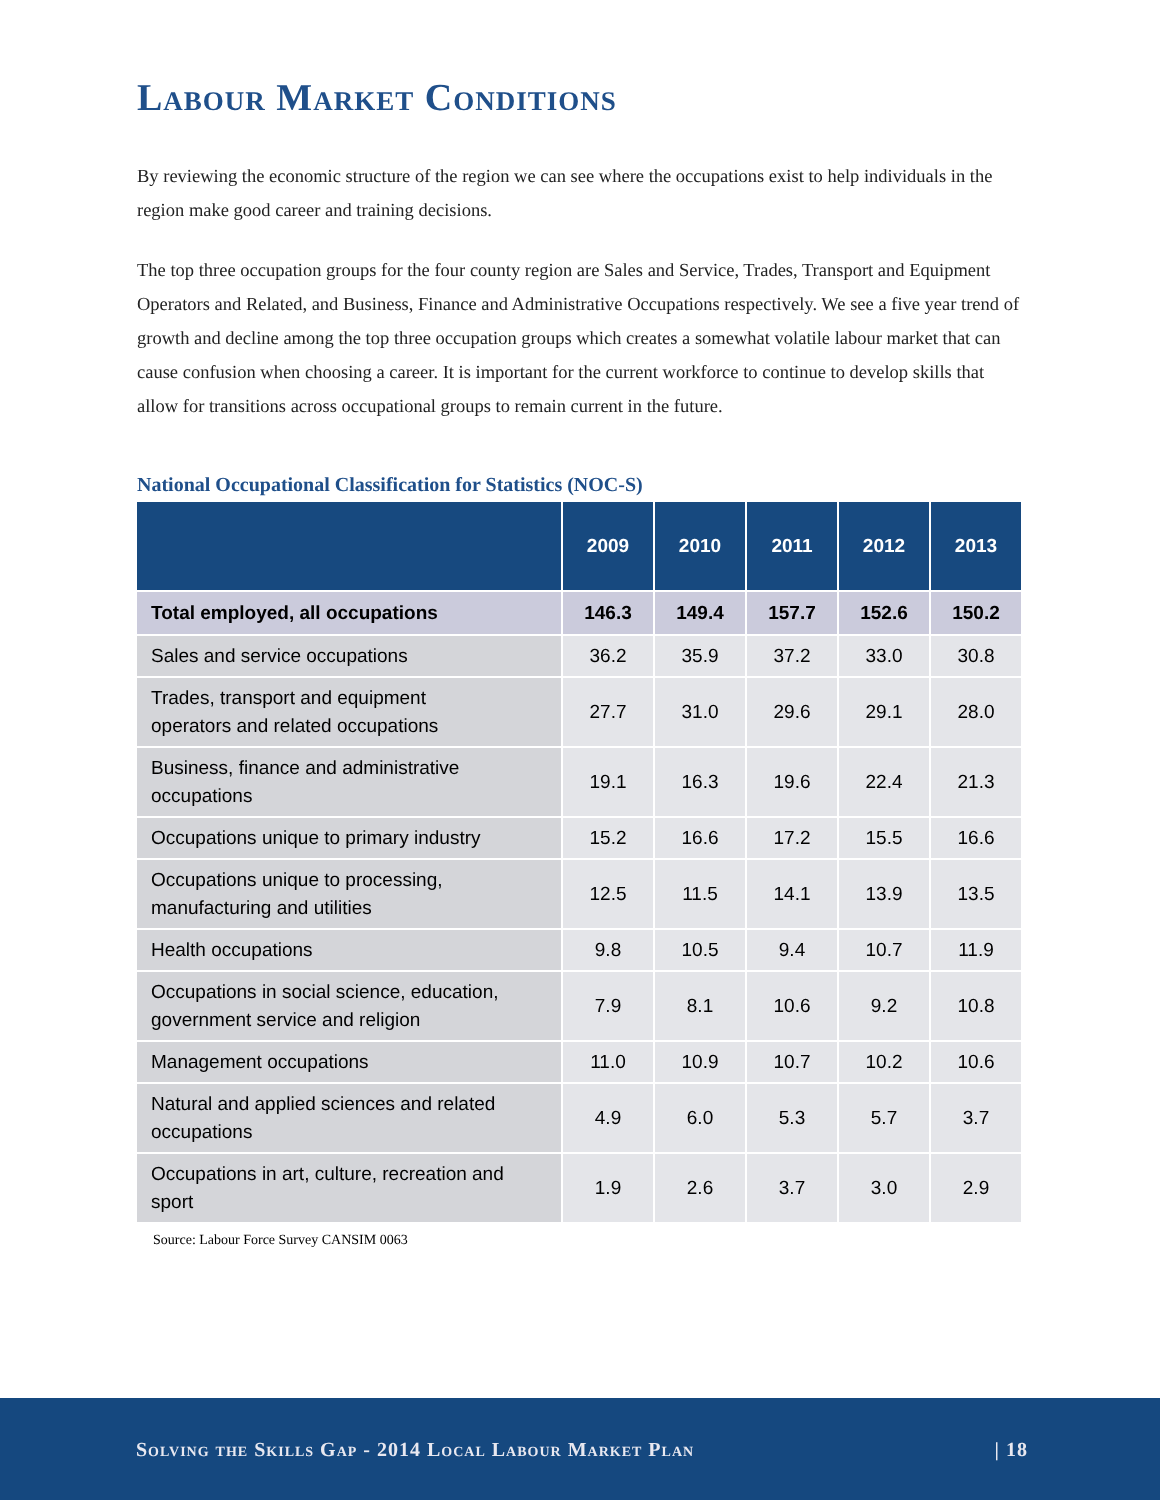Labour Market Conditions
By reviewing the economic structure of the region we can see where the occupations exist to help individuals in the region make good career and training decisions.
The top three occupation groups for the four county region are Sales and Service, Trades, Transport and Equipment Operators and Related, and Business, Finance and Administrative Occupations respectively. We see a five year trend of growth and decline among the top three occupation groups which creates a somewhat volatile labour market that can cause confusion when choosing a career. It is important for the current workforce to continue to develop skills that allow for transitions across occupational groups to remain current in the future.
National Occupational Classification for Statistics (NOC-S)
| | 2009 | 2010 | 2011 | 2012 | 2013 |
| --- | --- | --- | --- | --- | --- |
| Total employed, all occupations | 146.3 | 149.4 | 157.7 | 152.6 | 150.2 |
| Sales and service occupations | 36.2 | 35.9 | 37.2 | 33.0 | 30.8 |
| Trades, transport and equipment operators and related occupations | 27.7 | 31.0 | 29.6 | 29.1 | 28.0 |
| Business, finance and administrative occupations | 19.1 | 16.3 | 19.6 | 22.4 | 21.3 |
| Occupations unique to primary industry | 15.2 | 16.6 | 17.2 | 15.5 | 16.6 |
| Occupations unique to processing, manufacturing and utilities | 12.5 | 11.5 | 14.1 | 13.9 | 13.5 |
| Health occupations | 9.8 | 10.5 | 9.4 | 10.7 | 11.9 |
| Occupations in social science, education, government service and religion | 7.9 | 8.1 | 10.6 | 9.2 | 10.8 |
| Management occupations | 11.0 | 10.9 | 10.7 | 10.2 | 10.6 |
| Natural and applied sciences and related occupations | 4.9 | 6.0 | 5.3 | 5.7 | 3.7 |
| Occupations in art, culture, recreation and sport | 1.9 | 2.6 | 3.7 | 3.0 | 2.9 |
Source: Labour Force Survey CANSIM 0063
Solving the Skills Gap - 2014 Local Labour Market Plan | 18